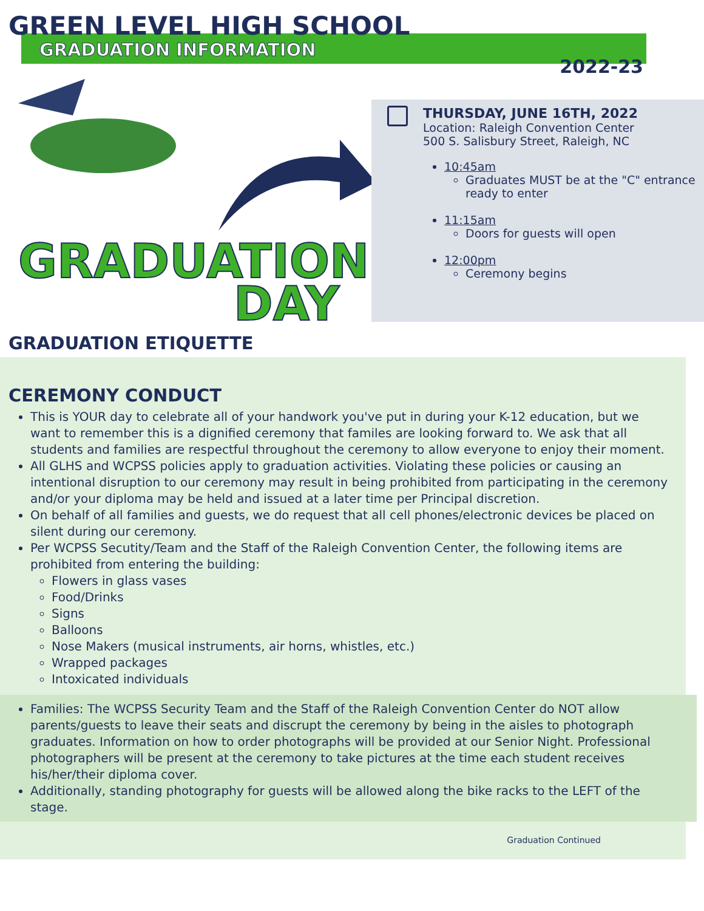GREEN LEVEL HIGH SCHOOL
GRADUATION INFORMATION
2022-23
GRADUATION
DAY
THURSDAY, JUNE 16TH, 2022
Location: Raleigh Convention Center
500 S. Salisbury Street, Raleigh, NC
10:45am
Graduates MUST be at the "C" entrance ready to enter
11:15am
Doors for guests will open
12:00pm
Ceremony begins
GRADUATION ETIQUETTE
CEREMONY CONDUCT
This is YOUR day to celebrate all of your handwork you've put in during your K-12 education, but we want to remember this is a dignified ceremony that familes are looking forward to. We ask that all students and families are respectful throughout the ceremony to allow everyone to enjoy their moment.
All GLHS and WCPSS policies apply to graduation activities. Violating these policies or causing an intentional disruption to our ceremony may result in being prohibited from participating in the ceremony and/or your diploma may be held and issued at a later time per Principal discretion.
On behalf of all families and guests, we do request that all cell phones/electronic devices be placed on silent during our ceremony.
Per WCPSS Secutity/Team and the Staff of the Raleigh Convention Center, the following items are prohibited from entering the building:
Flowers in glass vases
Food/Drinks
Signs
Balloons
Nose Makers (musical instruments, air horns, whistles, etc.)
Wrapped packages
Intoxicated individuals
Families: The WCPSS Security Team and the Staff of the Raleigh Convention Center do NOT allow parents/guests to leave their seats and discrupt the ceremony by being in the aisles to photograph graduates. Information on how to order photographs will be provided at our Senior Night. Professional photographers will be present at the ceremony to take pictures at the time each student receives his/her/their diploma cover.
Additionally, standing photography for guests will be allowed along the bike racks to the LEFT of the stage.
Graduation Continued